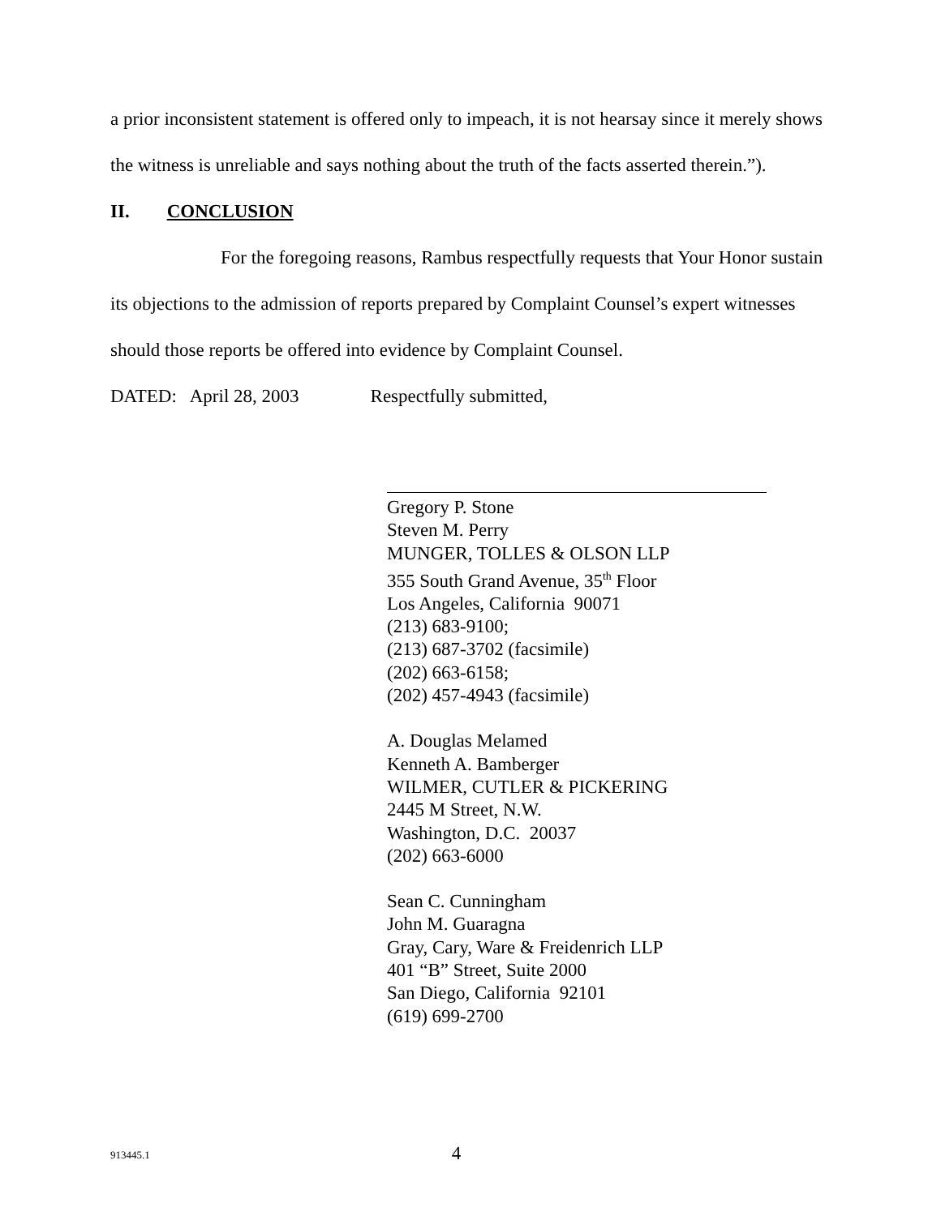a prior inconsistent statement is offered only to impeach, it is not hearsay since it merely shows the witness is unreliable and says nothing about the truth of the facts asserted therein.”).
II. CONCLUSION
For the foregoing reasons, Rambus respectfully requests that Your Honor sustain its objections to the admission of reports prepared by Complaint Counsel’s expert witnesses should those reports be offered into evidence by Complaint Counsel.
DATED: April 28, 2003 Respectfully submitted,
Gregory P. Stone
Steven M. Perry
MUNGER, TOLLES & OLSON LLP
355 South Grand Avenue, 35<sup>th</sup> Floor
Los Angeles, California 90071
(213) 683-9100;
(213) 687-3702 (facsimile)
(202) 663-6158;
(202) 457-4943 (facsimile)
A. Douglas Melamed
Kenneth A. Bamberger
WILMER, CUTLER & PICKERING
2445 M Street, N.W.
Washington, D.C. 20037
(202) 663-6000
Sean C. Cunningham
John M. Guaragna
Gray, Cary, Ware & Freidenrich LLP
401 “B” Street, Suite 2000
San Diego, California 92101
(619) 699-2700
913445.1 4